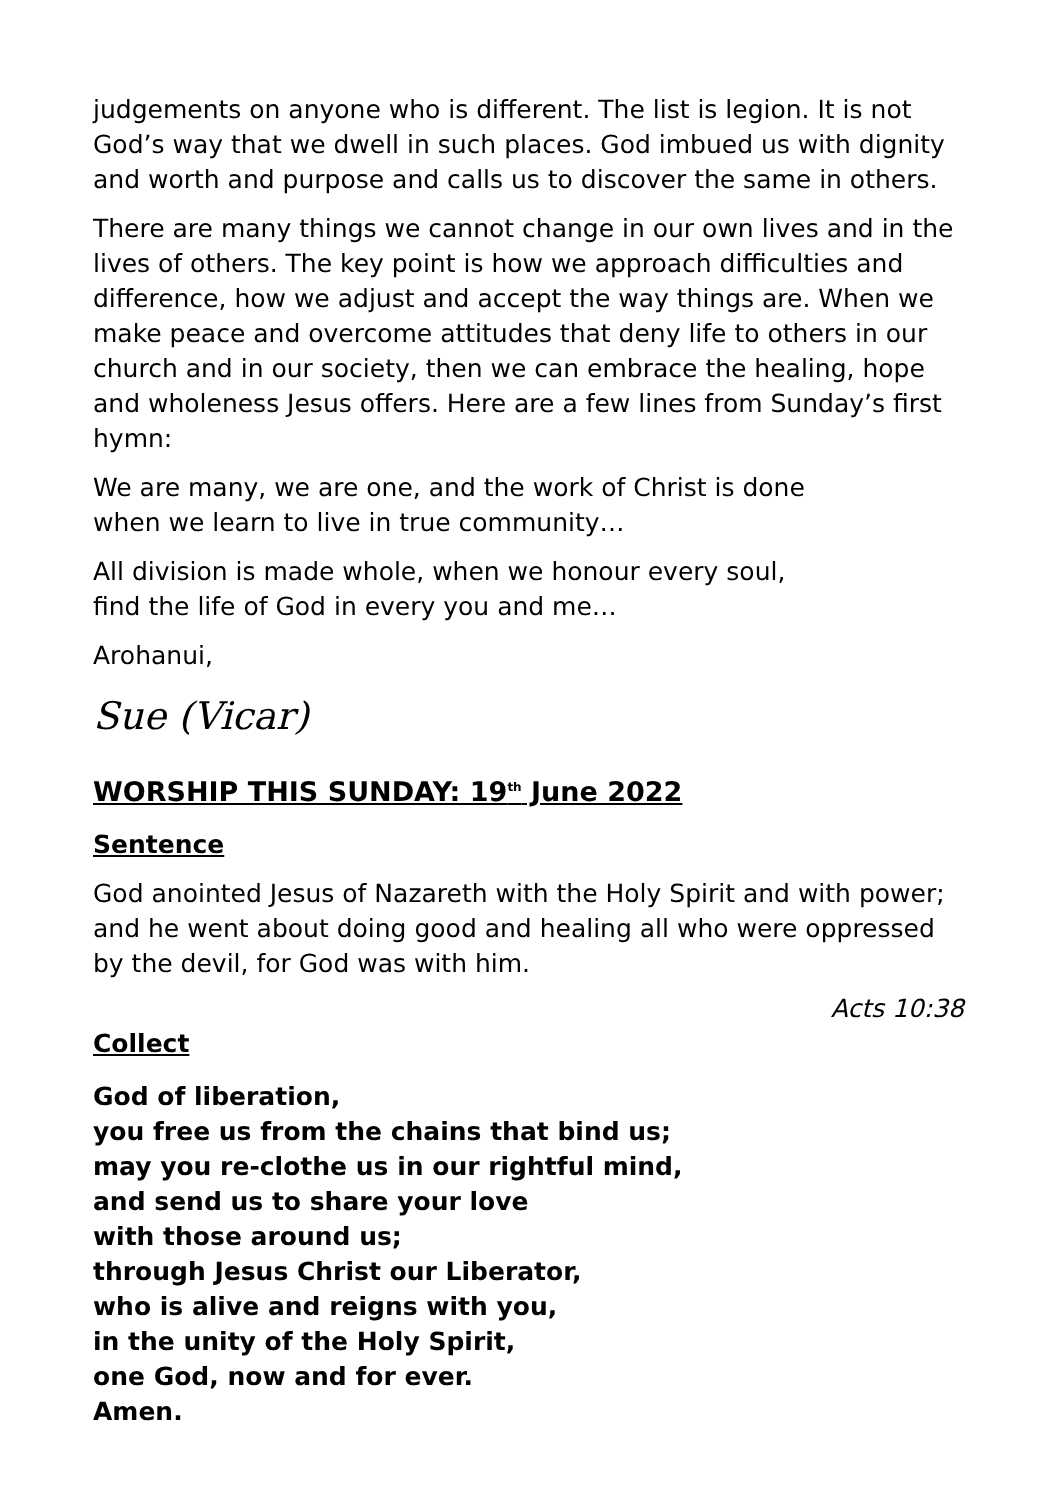judgements on anyone who is different. The list is legion. It is not God’s way that we dwell in such places. God imbued us with dignity and worth and purpose and calls us to discover the same in others.
There are many things we cannot change in our own lives and in the lives of others. The key point is how we approach difficulties and difference, how we adjust and accept the way things are. When we make peace and overcome attitudes that deny life to others in our church and in our society, then we can embrace the healing, hope and wholeness Jesus offers. Here are a few lines from Sunday’s first hymn:
We are many, we are one, and the work of Christ is done
when we learn to live in true community…
All division is made whole, when we honour every soul,
find the life of God in every you and me…
Arohanui,
Sue (Vicar)
WORSHIP THIS SUNDAY: 19<sup>th</sup> June 2022
Sentence
God anointed Jesus of Nazareth with the Holy Spirit and with power; and he went about doing good and healing all who were oppressed by the devil, for God was with him.
Acts 10:38
Collect
God of liberation,
you free us from the chains that bind us;
may you re-clothe us in our rightful mind,
and send us to share your love
with those around us;
through Jesus Christ our Liberator,
who is alive and reigns with you,
in the unity of the Holy Spirit,
one God, now and for ever.
Amen.